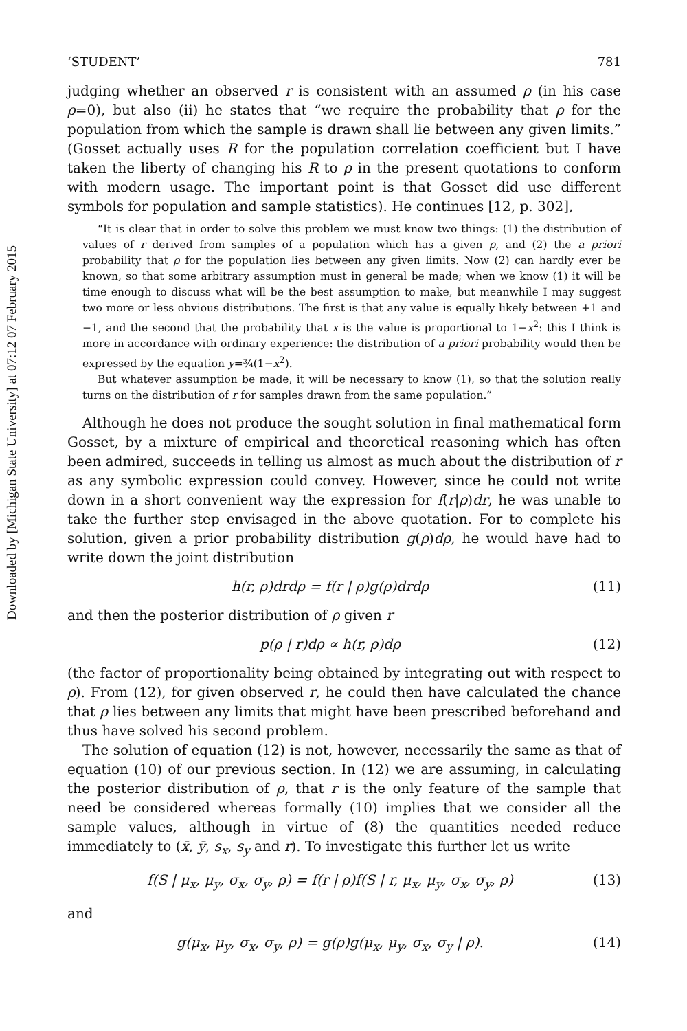Downloaded by [Michigan State University] at 07:12 07 February 2015
‘STUDENT’ 781
judging whether an observed r is consistent with an assumed ρ (in his case ρ=0), but also (ii) he states that “we require the probability that ρ for the population from which the sample is drawn shall lie between any given limits.” (Gosset actually uses R for the population correlation coefficient but I have taken the liberty of changing his R to ρ in the present quotations to conform with modern usage. The important point is that Gosset did use different symbols for population and sample statistics). He continues [12, p. 302],
“It is clear that in order to solve this problem we must know two things: (1) the distribution of values of r derived from samples of a population which has a given ρ, and (2) the a priori probability that ρ for the population lies between any given limits. Now (2) can hardly ever be known, so that some arbitrary assumption must in general be made; when we know (1) it will be time enough to discuss what will be the best assumption to make, but meanwhile I may suggest two more or less obvious distributions. The first is that any value is equally likely between +1 and −1, and the second that the probability that x is the value is proportional to 1−x<sup>2</sup>: this I think is more in accordance with ordinary experience: the distribution of a priori probability would then be expressed by the equation y=¾(1−x<sup>2</sup>).
But whatever assumption be made, it will be necessary to know (1), so that the solution really turns on the distribution of r for samples drawn from the same population.”
Although he does not produce the sought solution in final mathematical form Gosset, by a mixture of empirical and theoretical reasoning which has often been admired, succeeds in telling us almost as much about the distribution of r as any symbolic expression could convey. However, since he could not write down in a short convenient way the expression for f(r|ρ)dr, he was unable to take the further step envisaged in the above quotation. For to complete his solution, given a prior probability distribution g(ρ)dρ, he would have had to write down the joint distribution
h(r, ρ)drdρ = f(r | ρ)g(ρ)drdρ (11)
and then the posterior distribution of ρ given r
p(ρ | r)dρ ∝ h(r, ρ)dρ (12)
(the factor of proportionality being obtained by integrating out with respect to ρ). From (12), for given observed r, he could then have calculated the chance that ρ lies between any limits that might have been prescribed beforehand and thus have solved his second problem.
The solution of equation (12) is not, however, necessarily the same as that of equation (10) of our previous section. In (12) we are assuming, in calculating the posterior distribution of ρ, that r is the only feature of the sample that need be considered whereas formally (10) implies that we consider all the sample values, although in virtue of (8) the quantities needed reduce immediately to (x̄, ȳ, s<sub>x</sub>, s<sub>y</sub> and r). To investigate this further let us write
f(S | μ<sub>x</sub>, μ<sub>y</sub>, σ<sub>x</sub>, σ<sub>y</sub>, ρ) = f(r | ρ)f(S | r, μ<sub>x</sub>, μ<sub>y</sub>, σ<sub>x</sub>, σ<sub>y</sub>, ρ) (13)
and
g(μ<sub>x</sub>, μ<sub>y</sub>, σ<sub>x</sub>, σ<sub>y</sub>, ρ) = g(ρ)g(μ<sub>x</sub>, μ<sub>y</sub>, σ<sub>x</sub>, σ<sub>y</sub> | ρ). (14)